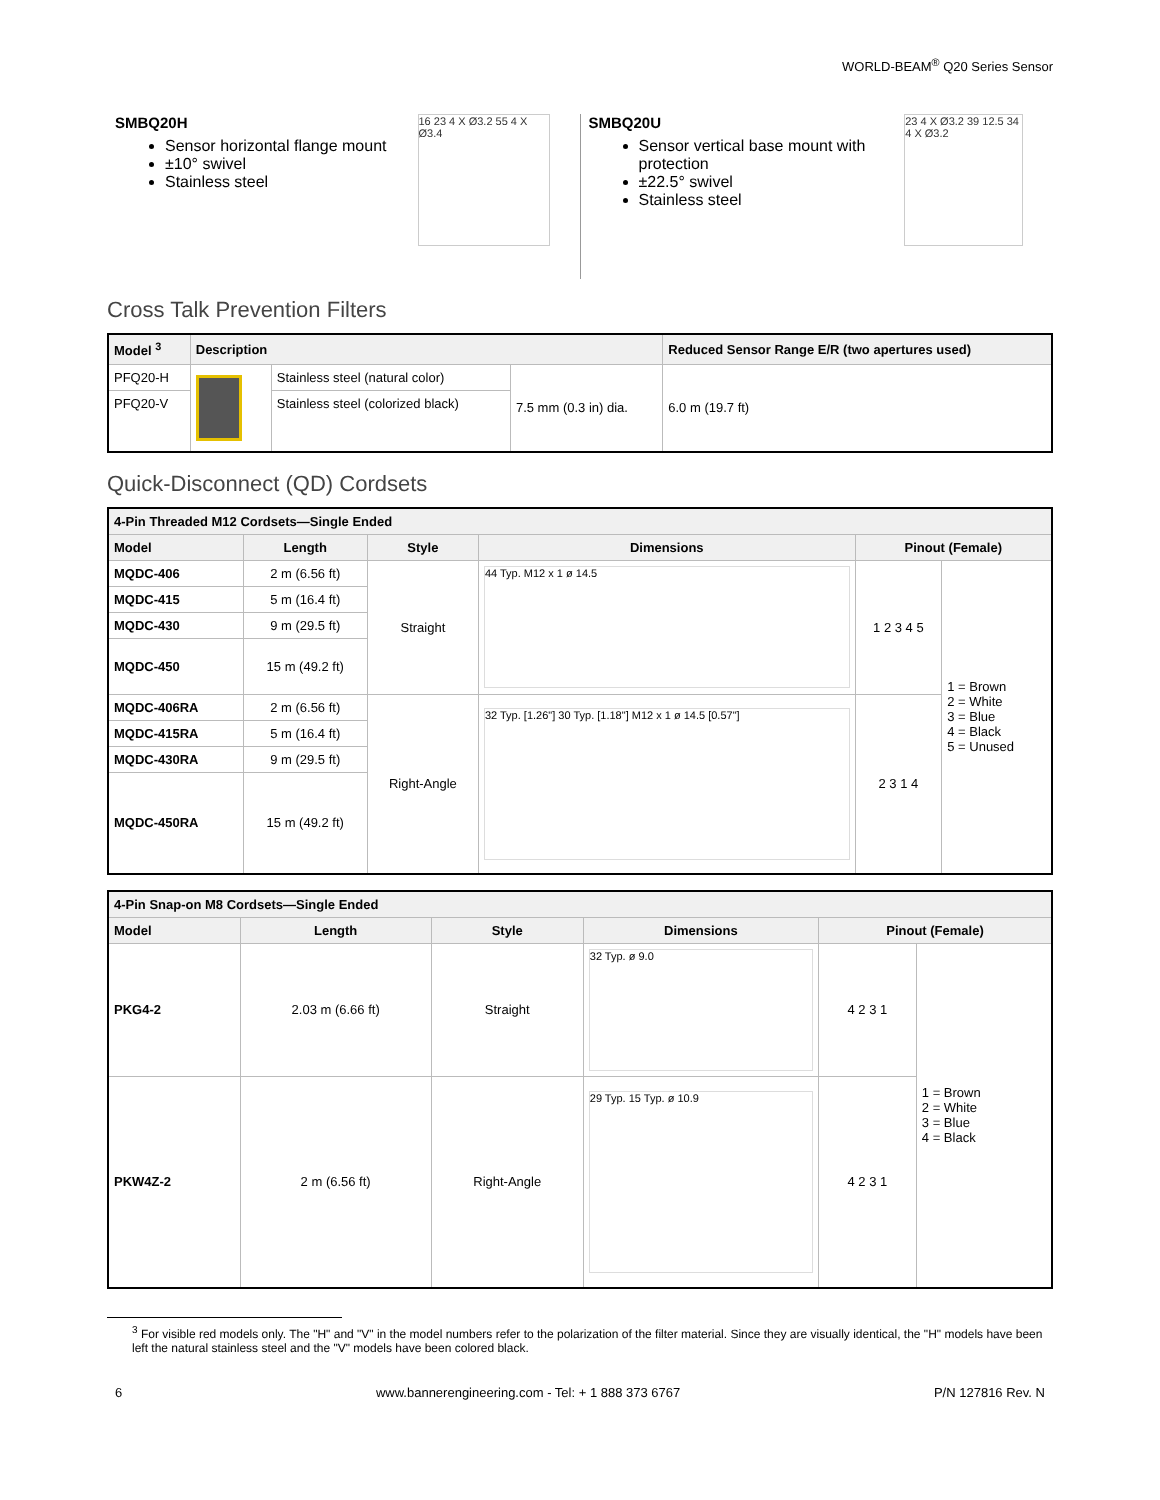WORLD-BEAM<sup>®</sup> Q20 Series Sensor
SMBQ20H
Sensor horizontal flange mount
±10° swivel
Stainless steel
16 23 4 X Ø3.2 55 4 X Ø3.4
SMBQ20U
Sensor vertical base mount with protection
±22.5° swivel
Stainless steel
23 4 X Ø3.2 39 12.5 34 4 X Ø3.2
Cross Talk Prevention Filters
| Model <sup>3</sup> | Description | | | Reduced Sensor Range E/R (two apertures used) |
| --- | --- | --- | --- | --- |
| PFQ20-H | | Stainless steel (natural color) | 7.5 mm (0.3 in) dia. | 6.0 m (19.7 ft) |
| PFQ20-V | | Stainless steel (colorized black) | | |
Quick-Disconnect (QD) Cordsets
| 4-Pin Threaded M12 Cordsets—Single Ended | | | | | |
| --- | --- | --- | --- | --- | --- |
| Model | Length | Style | Dimensions | Pinout (Female) | |
| MQDC-406 | 2 m (6.56 ft) | Straight | 44 Typ. M12 x 1 ø 14.5 | 1 2 3 4 5 | 1 = Brown 2 = White 3 = Blue 4 = Black 5 = Unused |
| MQDC-415 | 5 m (16.4 ft) | | | | |
| MQDC-430 | 9 m (29.5 ft) | | | | |
| MQDC-450 | 15 m (49.2 ft) | | | | |
| MQDC-406RA | 2 m (6.56 ft) | Right-Angle | 32 Typ. [1.26"] 30 Typ. [1.18"] M12 x 1 ø 14.5 [0.57"] | 2 3 1 4 | |
| MQDC-415RA | 5 m (16.4 ft) | | | | |
| MQDC-430RA | 9 m (29.5 ft) | | | | |
| MQDC-450RA | 15 m (49.2 ft) | | | | |
| 4-Pin Snap-on M8 Cordsets—Single Ended | | | | | |
| --- | --- | --- | --- | --- | --- |
| Model | Length | Style | Dimensions | Pinout (Female) | |
| PKG4-2 | 2.03 m (6.66 ft) | Straight | 32 Typ. ø 9.0 | 4 2 3 1 | 1 = Brown 2 = White 3 = Blue 4 = Black |
| PKW4Z-2 | 2 m (6.56 ft) | Right-Angle | 29 Typ. 15 Typ. ø 10.9 | 4 2 3 1 | |
<sup>3</sup> For visible red models only. The "H" and "V" in the model numbers refer to the polarization of the filter material. Since they are visually identical, the "H" models have been left the natural stainless steel and the "V" models have been colored black.
6 www.bannerengineering.com - Tel: + 1 888 373 6767 P/N 127816 Rev. N